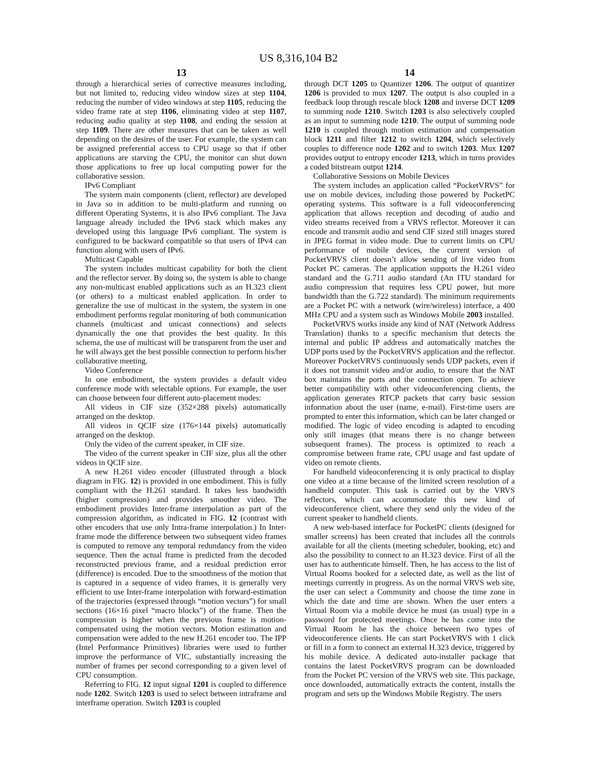US 8,316,104 B2
13
through a hierarchical series of corrective measures including, but not limited to, reducing video window sizes at step 1104, reducing the number of video windows at step 1105, reducing the video frame rate at step 1106, eliminating video at step 1107, reducing audio quality at step 1108, and ending the session at step 1109. There are other measures that can be taken as well depending on the desires of the user. For example, the system can be assigned preferential access to CPU usage so that if other applications are starving the CPU, the monitor can shut down those applications to free up local computing power for the collaborative session.
IPv6 Compliant
The system main components (client, reflector) are developed in Java so in addition to be multi-platform and running on different Operating Systems, it is also IPv6 compliant. The Java language already included the IPv6 stack which makes any developed using this language IPv6 compliant. The system is configured to be backward compatible so that users of IPv4 can function along with users of IPv6.
Multicast Capable
The system includes multicast capability for both the client and the reflector server. By doing so, the system is able to change any non-multicast enabled applications such as an H.323 client (or others) to a multicast enabled application. In order to generalize the use of multicast in the system, the system in one embodiment performs regular monitoring of both communication channels (multicast and unicast connections) and selects dynamically the one that provides the best quality. In this schema, the use of multicast will be transparent from the user and he will always get the best possible connection to perform his/her collaborative meeting.
Video Conference
In one embodiment, the system provides a default video conference mode with selectable options. For example, the user can choose between four different auto-placement modes:
All videos in CIF size (352×288 pixels) automatically arranged on the desktop.
All videos in QCIF size (176×144 pixels) automatically arranged on the desktop.
Only the video of the current speaker, in CIF size.
The video of the current speaker in CIF size, plus all the other videos in QCIF size.
A new H.261 video encoder (illustrated through a block diagram in FIG. 12) is provided in one embodiment. This is fully compliant with the H.261 standard. It takes less bandwidth (higher compression) and provides smoother video. The embodiment provides Inter-frame interpolation as part of the compression algorithm, as indicated in FIG. 12 (contrast with other encoders that use only Intra-frame interpolation.) In Inter-frame mode the difference between two subsequent video frames is computed to remove any temporal redundancy from the video sequence. Then the actual frame is predicted from the decoded reconstructed previous frame, and a residual prediction error (difference) is encoded. Due to the smoothness of the motion that is captured in a sequence of video frames, it is generally very efficient to use Inter-frame interpolation with forward-estimation of the trajectories (expressed through “motion vectors”) for small sections (16×16 pixel “macro blocks”) of the frame. Then the compression is higher when the previous frame is motion-compensated using the motion vectors. Motion estimation and compensation were added to the new H.261 encoder too. The IPP (Intel Performance Primitives) libraries were used to further improve the performance of VIC, substantially increasing the number of frames per second corresponding to a given level of CPU consumption.
Referring to FIG. 12 input signal 1201 is coupled to difference node 1202. Switch 1203 is used to select between intraframe and interframe operation. Switch 1203 is coupled
14
through DCT 1205 to Quantizer 1206. The output of quantizer 1206 is provided to mux 1207. The output is also coupled in a feedback loop through rescale block 1208 and inverse DCT 1209 to summing node 1210. Switch 1203 is also selectively coupled as an input to summing node 1210. The output of summing node 1210 is coupled through motion estimation and compensation block 1211 and filter 1212 to switch 1204, which selectively couples to difference node 1202 and to switch 1203. Mux 1207 provides output to entropy encoder 1213, which in turns provides a coded bitstream output 1214.
Collaborative Sessions on Mobile Devices
The system includes an application called “PocketVRVS” for use on mobile devices, including those powered by PocketPC operating systems. This software is a full videoconferencing application that allows reception and decoding of audio and video streams received from a VRVS reflector. Moreover it can encode and transmit audio and send CIF sized still images stored in JPEG format in video mode. Due to current limits on CPU performance of mobile devices, the current version of PocketVRVS client doesn’t allow sending of live video from Pocket PC cameras. The application supports the H.261 video standard and the G.711 audio standard (An ITU standard for audio compression that requires less CPU power, but more bandwidth than the G.722 standard). The minimum requirements are a Pocket PC with a network (wire/wireless) interface, a 400 MHz CPU and a system such as Windows Mobile 2003 installed.
PocketVRVS works inside any kind of NAT (Network Address Translation) thanks to a specific mechanism that detects the internal and public IP address and automatically matches the UDP ports used by the PocketVRVS application and the reflector. Moreover PocketVRVS continuously sends UDP packets, even if it does not transmit video and/or audio, to ensure that the NAT box maintains the ports and the connection open. To achieve better compatibility with other videoconferencing clients, the application generates RTCP packets that carry basic session information about the user (name, e-mail). First-time users are prompted to enter this information, which can be later changed or modified. The logic of video encoding is adapted to encoding only still images (that means there is no change between subsequent frames). The process is optimized to reach a compromise between frame rate, CPU usage and fast update of video on remote clients.
For handheld videoconferencing it is only practical to display one video at a time because of the limited screen resolution of a handheld computer. This task is carried out by the VRVS reflectors, which can accommodate this new kind of videoconference client, where they send only the video of the current speaker to handheld clients.
A new web-based interface for PocketPC clients (designed for smaller screens) has been created that includes all the controls available for all the clients (meeting scheduler, booking, etc) and also the possibility to connect to an H.323 device. First of all the user has to authenticate himself. Then, he has access to the list of Virtual Rooms booked for a selected date, as well as the list of meetings currently in progress. As on the normal VRVS web site, the user can select a Community and choose the time zone in which the date and time are shown. When the user enters a Virtual Room via a mobile device he must (as usual) type in a password for protected meetings. Once he has come into the Virtual Room he has the choice between two types of videoconference clients. He can start PocketVRVS with 1 click or fill in a form to connect an external H.323 device, triggered by his mobile device. A dedicated auto-installer package that contains the latest PocketVRVS program can be downloaded from the Pocket PC version of the VRVS web site. This package, once downloaded, automatically extracts the content, installs the program and sets up the Windows Mobile Registry. The users